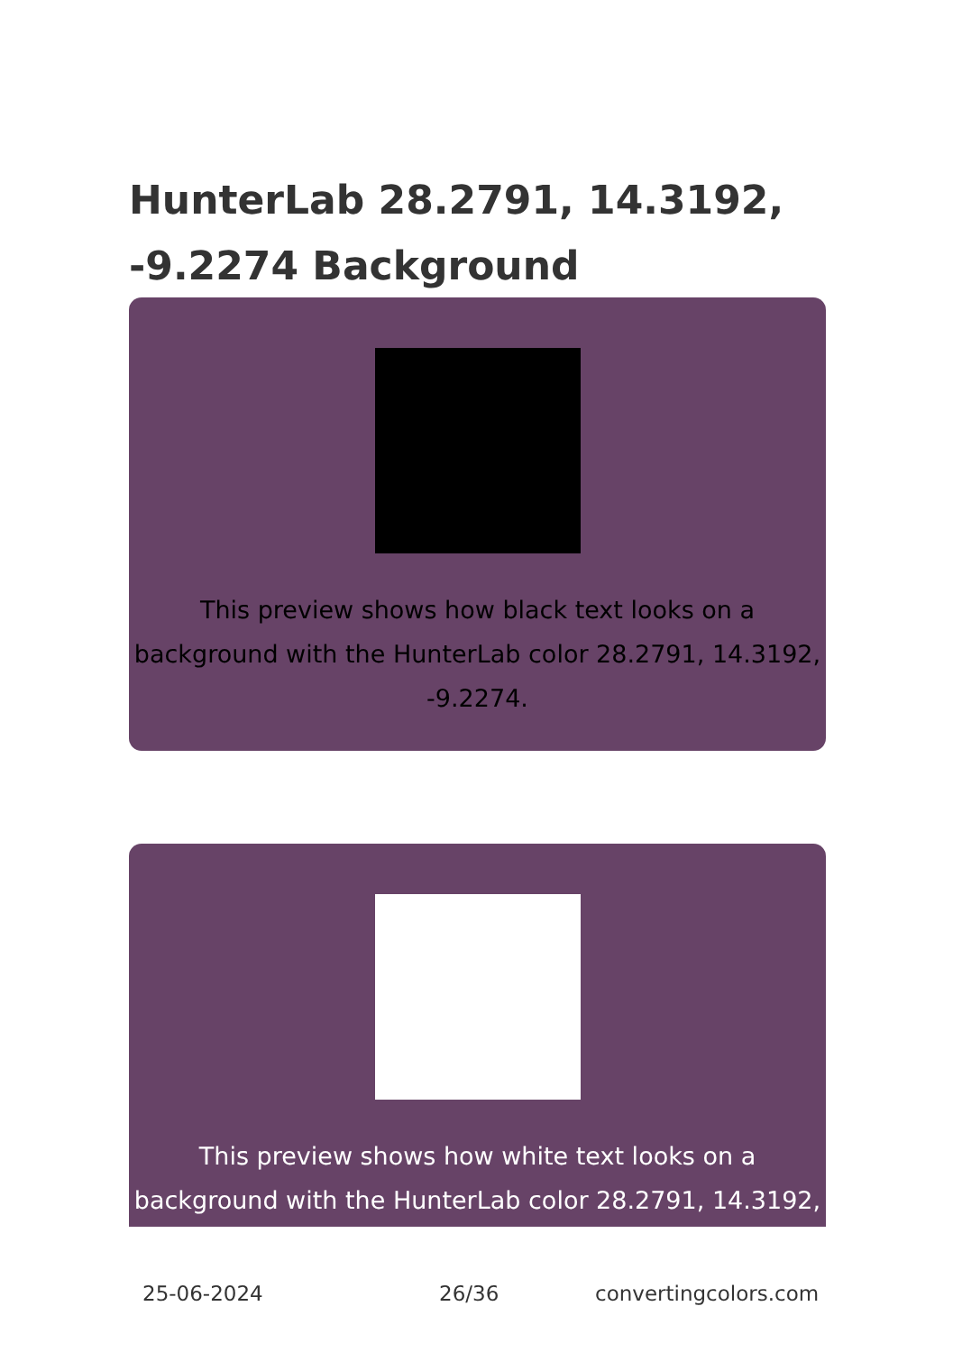HunterLab 28.2791, 14.3192, -9.2274 Background
This preview shows how black text looks on a background with the HunterLab color 28.2791, 14.3192, -9.2274.
This preview shows how white text looks on a background with the HunterLab color 28.2791, 14.3192,
25-06-2024 26/36 convertingcolors.com